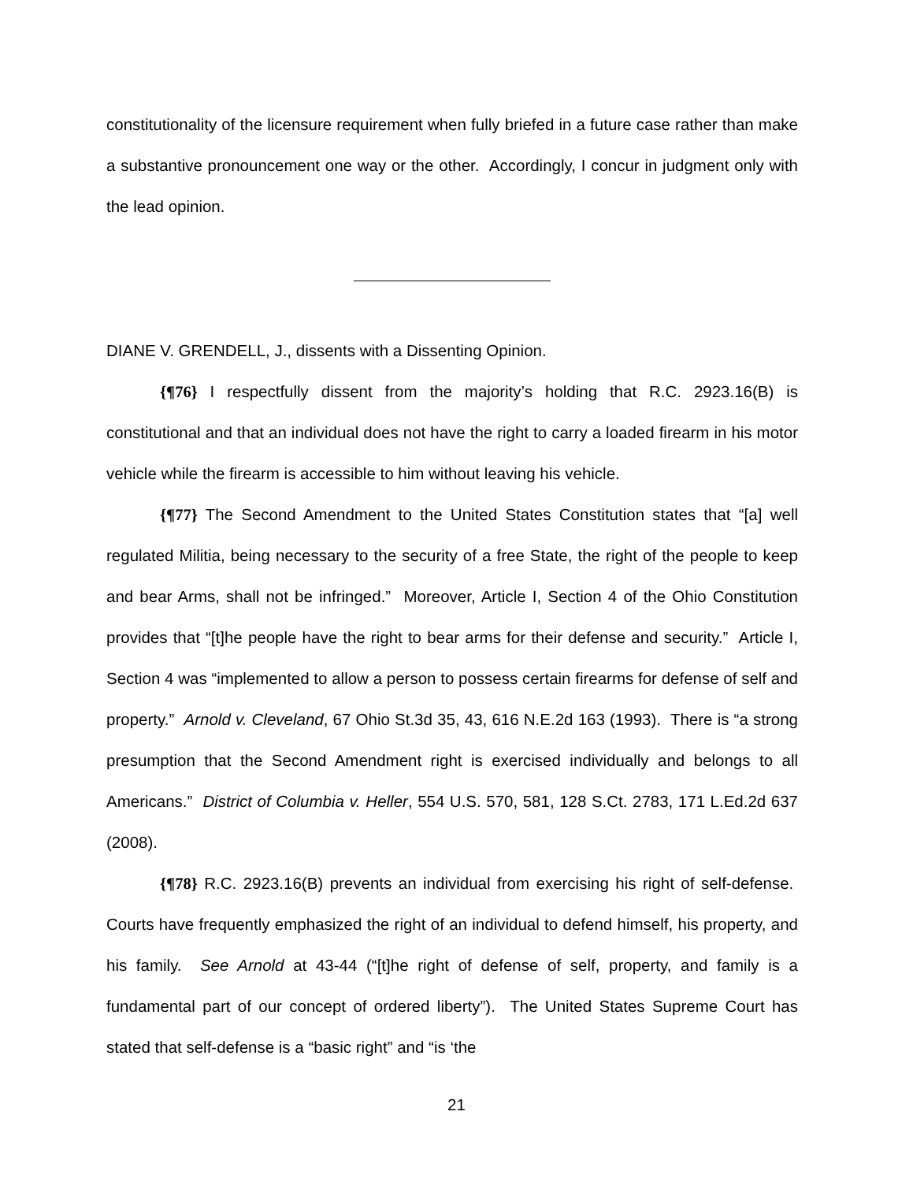constitutionality of the licensure requirement when fully briefed in a future case rather than make a substantive pronouncement one way or the other. Accordingly, I concur in judgment only with the lead opinion.
DIANE V. GRENDELL, J., dissents with a Dissenting Opinion.
{¶76} I respectfully dissent from the majority’s holding that R.C. 2923.16(B) is constitutional and that an individual does not have the right to carry a loaded firearm in his motor vehicle while the firearm is accessible to him without leaving his vehicle.
{¶77} The Second Amendment to the United States Constitution states that “[a] well regulated Militia, being necessary to the security of a free State, the right of the people to keep and bear Arms, shall not be infringed.” Moreover, Article I, Section 4 of the Ohio Constitution provides that “[t]he people have the right to bear arms for their defense and security.” Article I, Section 4 was “implemented to allow a person to possess certain firearms for defense of self and property.” Arnold v. Cleveland, 67 Ohio St.3d 35, 43, 616 N.E.2d 163 (1993). There is “a strong presumption that the Second Amendment right is exercised individually and belongs to all Americans.” District of Columbia v. Heller, 554 U.S. 570, 581, 128 S.Ct. 2783, 171 L.Ed.2d 637 (2008).
{¶78} R.C. 2923.16(B) prevents an individual from exercising his right of self-defense. Courts have frequently emphasized the right of an individual to defend himself, his property, and his family. See Arnold at 43-44 (“[t]he right of defense of self, property, and family is a fundamental part of our concept of ordered liberty”). The United States Supreme Court has stated that self-defense is a “basic right” and “is ‘the
21